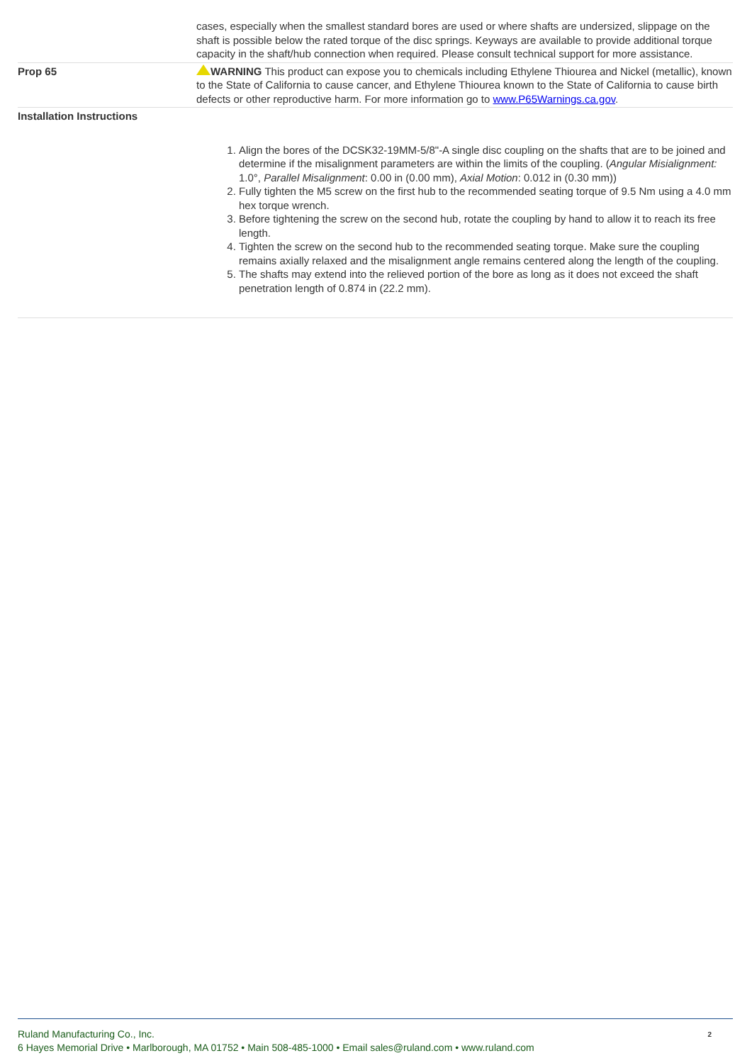| | cases, especially when the smallest standard bores are used or where shafts are undersized, slippage on the shaft is possible below the rated torque of the disc springs. Keyways are available to provide additional torque capacity in the shaft/hub connection when required. Please consult technical support for more assistance. |
| Prop 65 | WARNING This product can expose you to chemicals including Ethylene Thiourea and Nickel (metallic), known to the State of California to cause cancer, and Ethylene Thiourea known to the State of California to cause birth defects or other reproductive harm. For more information go to www.P65Warnings.ca.gov . |
| Installation Instructions 1. Align the bores of the DCSK32-19MM-5/8"-A single disc coupling on the shafts that are to be joined and determine if the misalignment parameters are within the limits of the coupling. ( Angular Misialignment: 1.0°, Parallel Misalignment : 0.00 in (0.00 mm), Axial Motion : 0.012 in (0.30 mm)) 2. Fully tighten the M5 screw on the first hub to the recommended seating torque of 9.5 Nm using a 4.0 mm hex torque wrench. 3. Before tightening the screw on the second hub, rotate the coupling by hand to allow it to reach its free length. 4. Tighten the screw on the second hub to the recommended seating torque. Make sure the coupling remains axially relaxed and the misalignment angle remains centered along the length of the coupling. 5. The shafts may extend into the relieved portion of the bore as long as it does not exceed the shaft penetration length of 0.874 in (22.2 mm). | |
2 Ruland Manufacturing Co., Inc.
6 Hayes Memorial Drive • Marlborough, MA 01752 • Main 508-485-1000 • Email sales@ruland.com • www.ruland.com